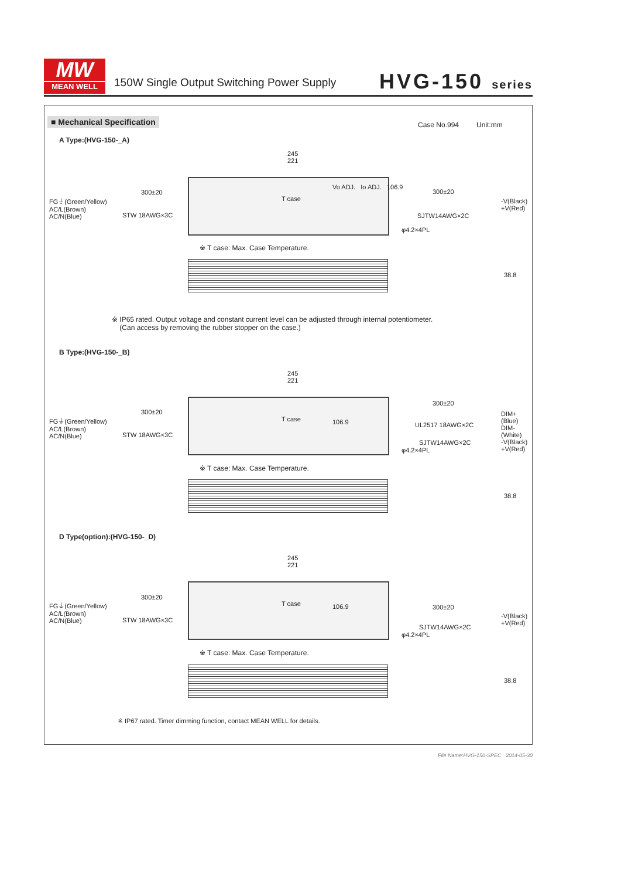MW
MEAN WELL
150W Single Output Switching Power Supply
HVG-150 series
■ Mechanical Specification Case No.994 Unit:mm
A Type:(HVG-150-_A)
245
221
FG⏚(Green/Yellow)
AC/L(Brown)
AC/N(Blue)
300±20
STW 18AWG×3C
T case
Vo ADJ. Io ADJ. 106.9
300±20
-V(Black)
+V(Red)
SJTW14AWG×2C
φ4.2×4PL
※ T case: Max. Case Temperature.
38.8
※ IP65 rated. Output voltage and constant current level can be adjusted through internal potentiometer.
(Can access by removing the rubber stopper on the case.)
B Type:(HVG-150-_B)
245
221
FG⏚(Green/Yellow)
AC/L(Brown)
AC/N(Blue)
300±20
STW 18AWG×3C
T case 106.9
300±20
UL2517 18AWG×2C
DIM+(Blue)
DIM-(White)
-V(Black)
+V(Red)
SJTW14AWG×2C
φ4.2×4PL
※ T case: Max. Case Temperature.
38.8
D Type(option):(HVG-150-_D)
245
221
FG⏚(Green/Yellow)
AC/L(Brown)
AC/N(Blue)
300±20
STW 18AWG×3C
T case 106.9 300±20
-V(Black)
+V(Red)
SJTW14AWG×2C
φ4.2×4PL
※ T case: Max. Case Temperature.
38.8
※ IP67 rated. Timer dimming function, contact MEAN WELL for details.
File Name:HVG-150-SPEC 2014-05-30